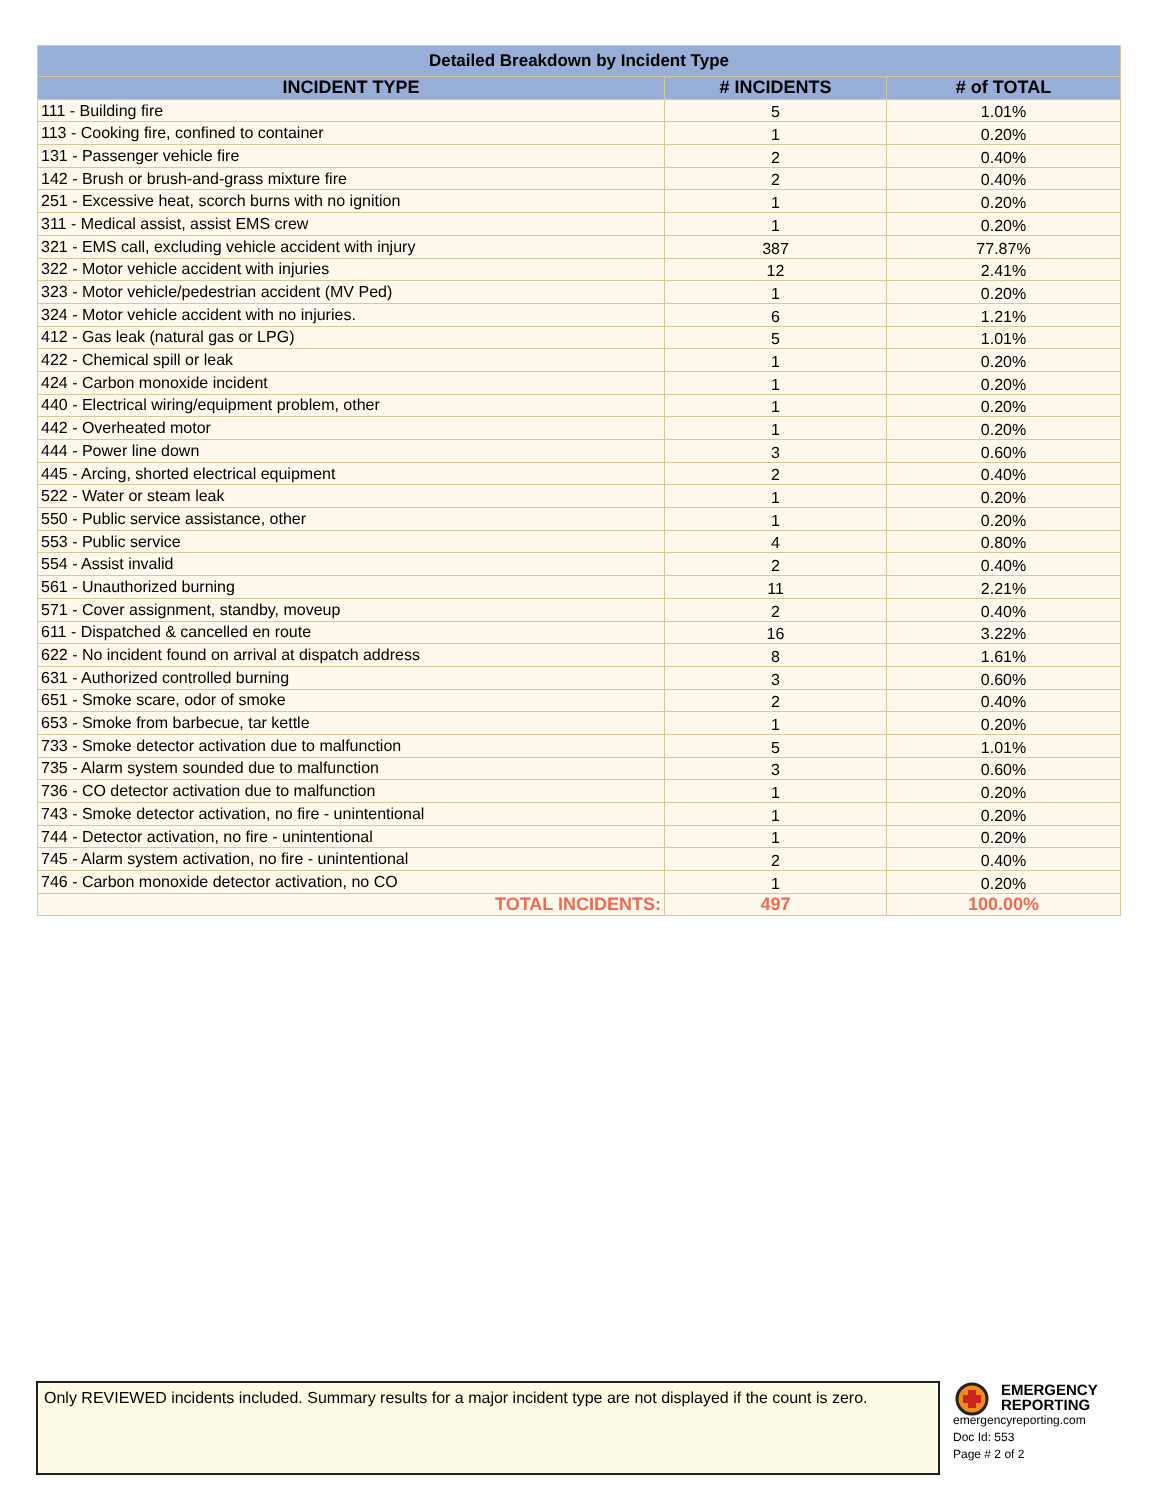| Detailed Breakdown by Incident Type | | |
| --- | --- | --- |
| INCIDENT TYPE | # INCIDENTS | # of TOTAL |
| 111 - Building fire | 5 | 1.01% |
| 113 - Cooking fire, confined to container | 1 | 0.20% |
| 131 - Passenger vehicle fire | 2 | 0.40% |
| 142 - Brush or brush-and-grass mixture fire | 2 | 0.40% |
| 251 - Excessive heat, scorch burns with no ignition | 1 | 0.20% |
| 311 - Medical assist, assist EMS crew | 1 | 0.20% |
| 321 - EMS call, excluding vehicle accident with injury | 387 | 77.87% |
| 322 - Motor vehicle accident with injuries | 12 | 2.41% |
| 323 - Motor vehicle/pedestrian accident (MV Ped) | 1 | 0.20% |
| 324 - Motor vehicle accident with no injuries. | 6 | 1.21% |
| 412 - Gas leak (natural gas or LPG) | 5 | 1.01% |
| 422 - Chemical spill or leak | 1 | 0.20% |
| 424 - Carbon monoxide incident | 1 | 0.20% |
| 440 - Electrical wiring/equipment problem, other | 1 | 0.20% |
| 442 - Overheated motor | 1 | 0.20% |
| 444 - Power line down | 3 | 0.60% |
| 445 - Arcing, shorted electrical equipment | 2 | 0.40% |
| 522 - Water or steam leak | 1 | 0.20% |
| 550 - Public service assistance, other | 1 | 0.20% |
| 553 - Public service | 4 | 0.80% |
| 554 - Assist invalid | 2 | 0.40% |
| 561 - Unauthorized burning | 11 | 2.21% |
| 571 - Cover assignment, standby, moveup | 2 | 0.40% |
| 611 - Dispatched & cancelled en route | 16 | 3.22% |
| 622 - No incident found on arrival at dispatch address | 8 | 1.61% |
| 631 - Authorized controlled burning | 3 | 0.60% |
| 651 - Smoke scare, odor of smoke | 2 | 0.40% |
| 653 - Smoke from barbecue, tar kettle | 1 | 0.20% |
| 733 - Smoke detector activation due to malfunction | 5 | 1.01% |
| 735 - Alarm system sounded due to malfunction | 3 | 0.60% |
| 736 - CO detector activation due to malfunction | 1 | 0.20% |
| 743 - Smoke detector activation, no fire - unintentional | 1 | 0.20% |
| 744 - Detector activation, no fire - unintentional | 1 | 0.20% |
| 745 - Alarm system activation, no fire - unintentional | 2 | 0.40% |
| 746 - Carbon monoxide detector activation, no CO | 1 | 0.20% |
| TOTAL INCIDENTS: | 497 | 100.00% |
Only REVIEWED incidents included. Summary results for a major incident type are not displayed if the count is zero.
EMERGENCY
REPORTING
emergencyreporting.com
Doc Id: 553
Page # 2 of 2